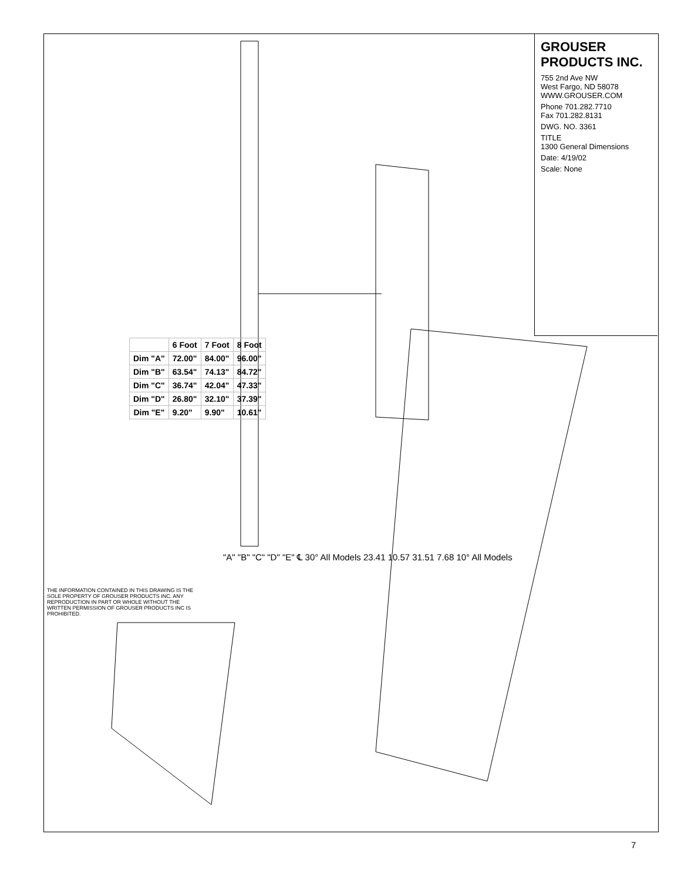GROUSER PRODUCTS INC.
755 2nd Ave NW
West Fargo, ND 58078
WWW.GROUSER.COM
Phone 701.282.7710
Fax 701.282.8131
DWG. NO. 3361
TITLE
1300 General Dimensions
Date: 4/19/02
Scale: None
| | 6 Foot | 7 Foot | 8 Foot |
| --- | --- | --- | --- |
| Dim "A" | 72.00" | 84.00" | 96.00" |
| Dim "B" | 63.54" | 74.13" | 84.72" |
| Dim "C" | 36.74" | 42.04" | 47.33" |
| Dim "D" | 26.80" | 32.10" | 37.39" |
| Dim "E" | 9.20" | 9.90" | 10.61" |
"A" "B" "C" "D" "E" ℄ 30° All Models 23.41 10.57 31.51 7.68 10° All Models
THE INFORMATION CONTAINED IN THIS DRAWING IS THE SOLE PROPERTY OF GROUSER PRODUCTS INC. ANY REPRODUCTION IN PART OR WHOLE WITHOUT THE WRITTEN PERMISSION OF GROUSER PRODUCTS INC IS PROHIBITED.
7